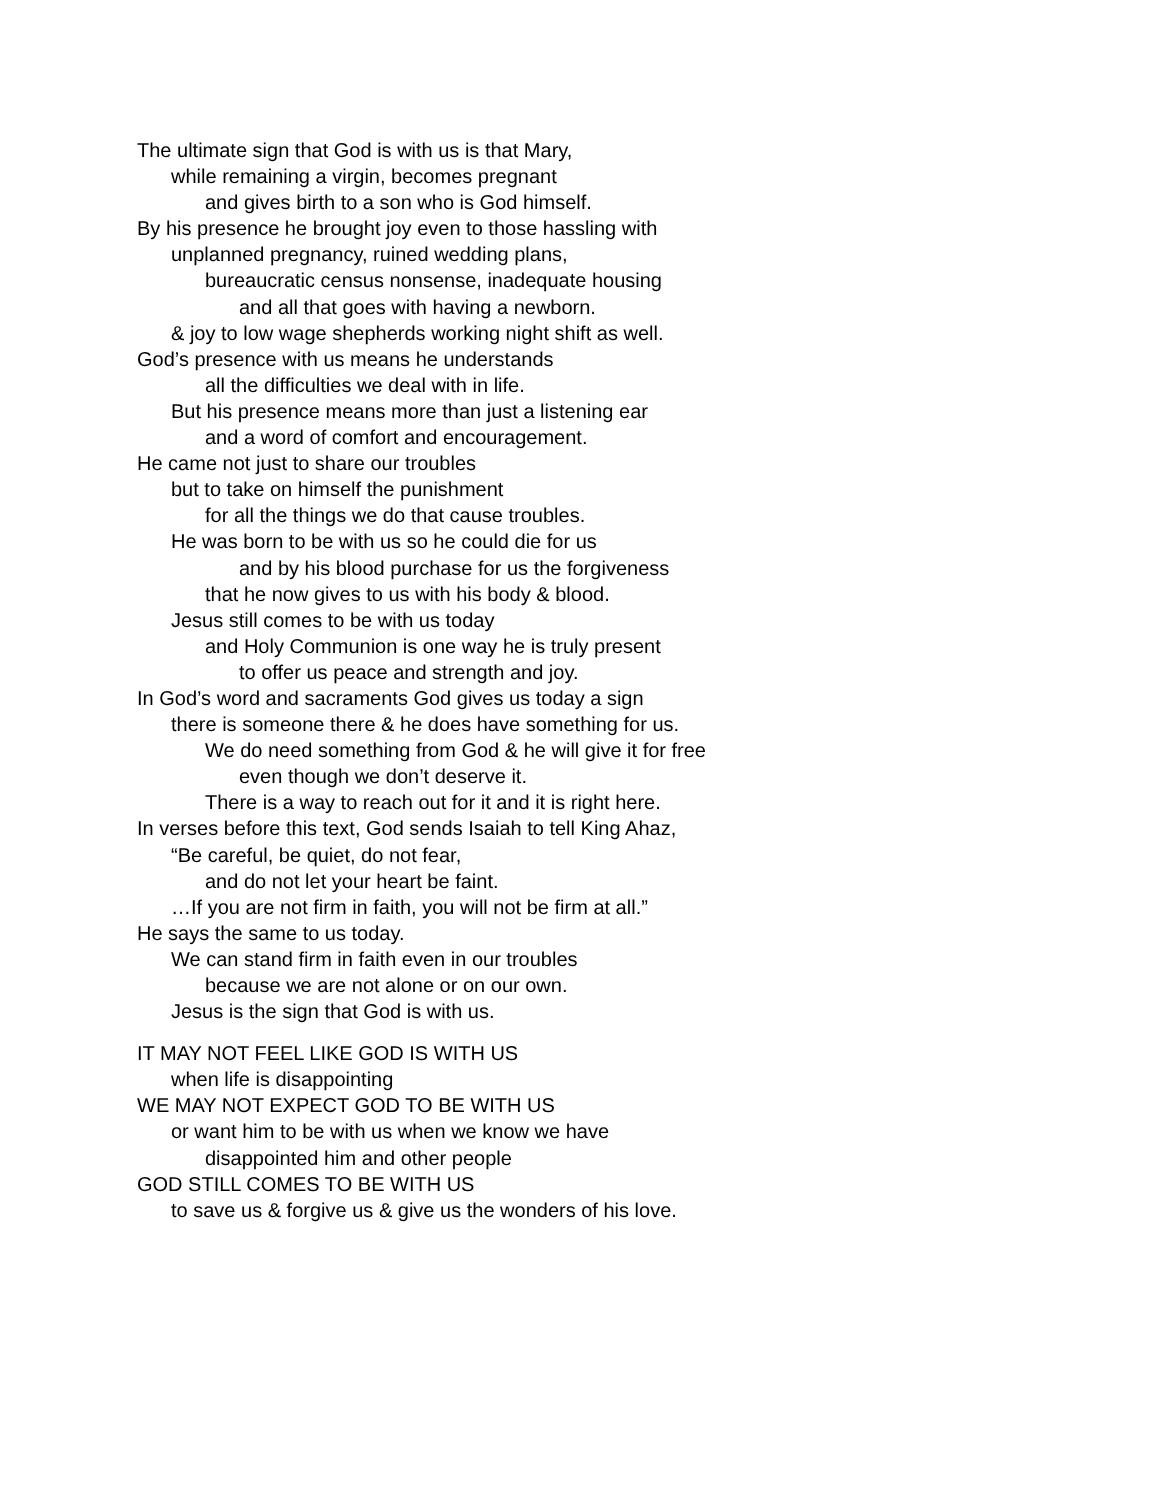The ultimate sign that God is with us is that Mary,
while remaining a virgin, becomes pregnant
and gives birth to a son who is God himself.
By his presence he brought joy even to those hassling with
unplanned pregnancy, ruined wedding plans,
bureaucratic census nonsense, inadequate housing
and all that goes with having a newborn.
& joy to low wage shepherds working night shift as well.
God’s presence with us means he understands
all the difficulties we deal with in life.
But his presence means more than just a listening ear
and a word of comfort and encouragement.
He came not just to share our troubles
but to take on himself the punishment
for all the things we do that cause troubles.
He was born to be with us so he could die for us
and by his blood purchase for us the forgiveness
that he now gives to us with his body & blood.
Jesus still comes to be with us today
and Holy Communion is one way he is truly present
to offer us peace and strength and joy.
In God’s word and sacraments God gives us today a sign
there is someone there & he does have something for us.
We do need something from God & he will give it for free
even though we don’t deserve it.
There is a way to reach out for it and it is right here.
In verses before this text, God sends Isaiah to tell King Ahaz,
“Be careful, be quiet, do not fear,
and do not let your heart be faint.
…If you are not firm in faith, you will not be firm at all.”
He says the same to us today.
We can stand firm in faith even in our troubles
because we are not alone or on our own.
Jesus is the sign that God is with us.
IT MAY NOT FEEL LIKE GOD IS WITH US
when life is disappointing
WE MAY NOT EXPECT GOD TO BE WITH US
or want him to be with us when we know we have
disappointed him and other people
GOD STILL COMES TO BE WITH US
to save us & forgive us & give us the wonders of his love.